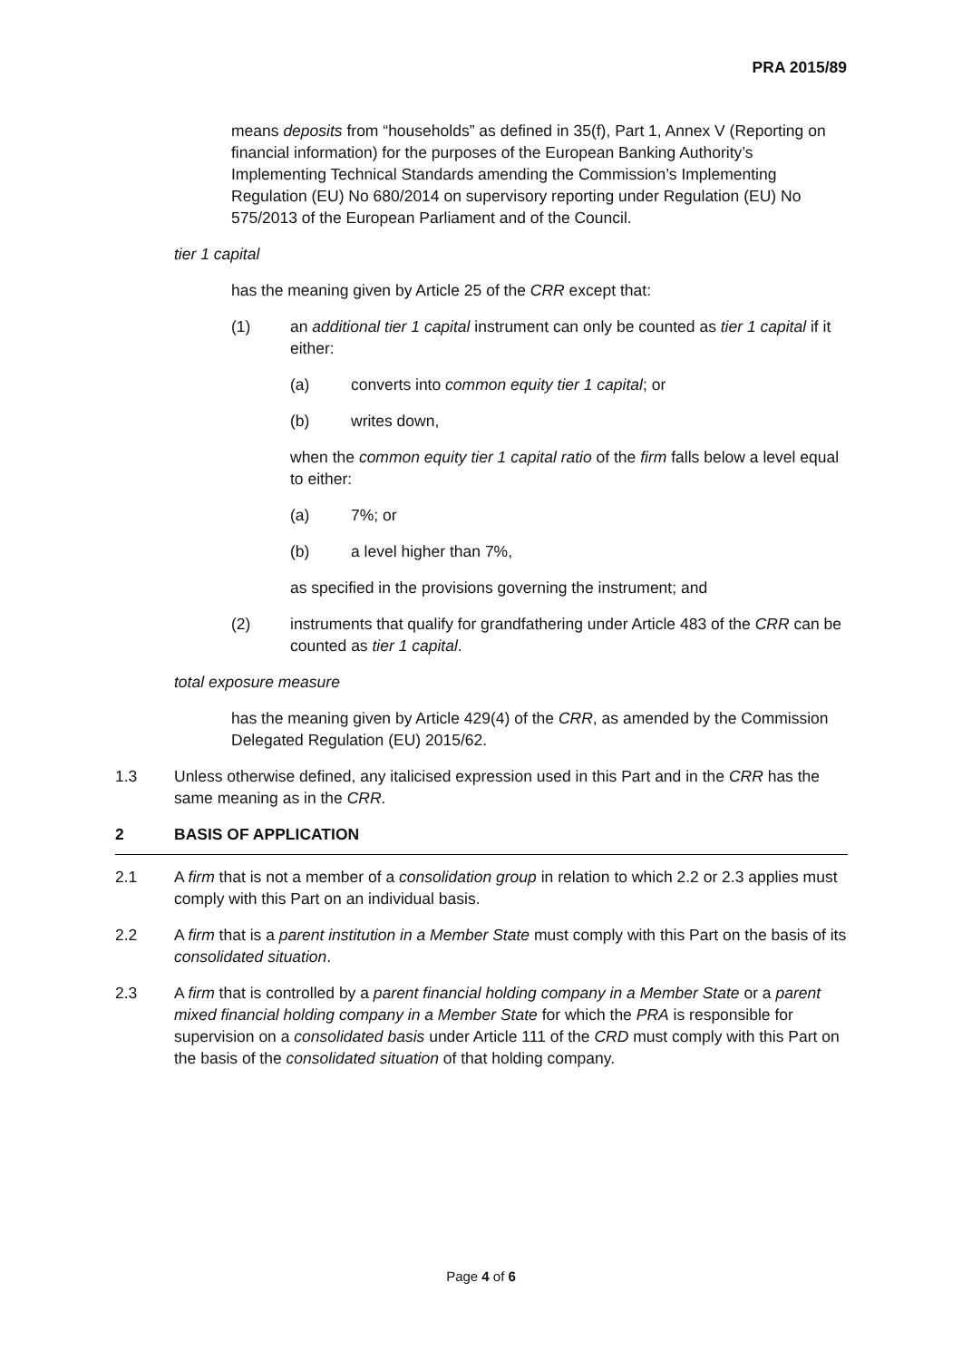PRA 2015/89
means deposits from “households” as defined in 35(f), Part 1, Annex V (Reporting on financial information) for the purposes of the European Banking Authority’s Implementing Technical Standards amending the Commission’s Implementing Regulation (EU) No 680/2014 on supervisory reporting under Regulation (EU) No 575/2013 of the European Parliament and of the Council.
tier 1 capital
has the meaning given by Article 25 of the CRR except that:
(1) an additional tier 1 capital instrument can only be counted as tier 1 capital if it either:
(a) converts into common equity tier 1 capital; or
(b) writes down,
when the common equity tier 1 capital ratio of the firm falls below a level equal to either:
(a) 7%; or
(b) a level higher than 7%,
as specified in the provisions governing the instrument; and
(2) instruments that qualify for grandfathering under Article 483 of the CRR can be counted as tier 1 capital.
total exposure measure
has the meaning given by Article 429(4) of the CRR, as amended by the Commission Delegated Regulation (EU) 2015/62.
1.3 Unless otherwise defined, any italicised expression used in this Part and in the CRR has the same meaning as in the CRR.
2 BASIS OF APPLICATION
2.1 A firm that is not a member of a consolidation group in relation to which 2.2 or 2.3 applies must comply with this Part on an individual basis.
2.2 A firm that is a parent institution in a Member State must comply with this Part on the basis of its consolidated situation.
2.3 A firm that is controlled by a parent financial holding company in a Member State or a parent mixed financial holding company in a Member State for which the PRA is responsible for supervision on a consolidated basis under Article 111 of the CRD must comply with this Part on the basis of the consolidated situation of that holding company.
Page 4 of 6